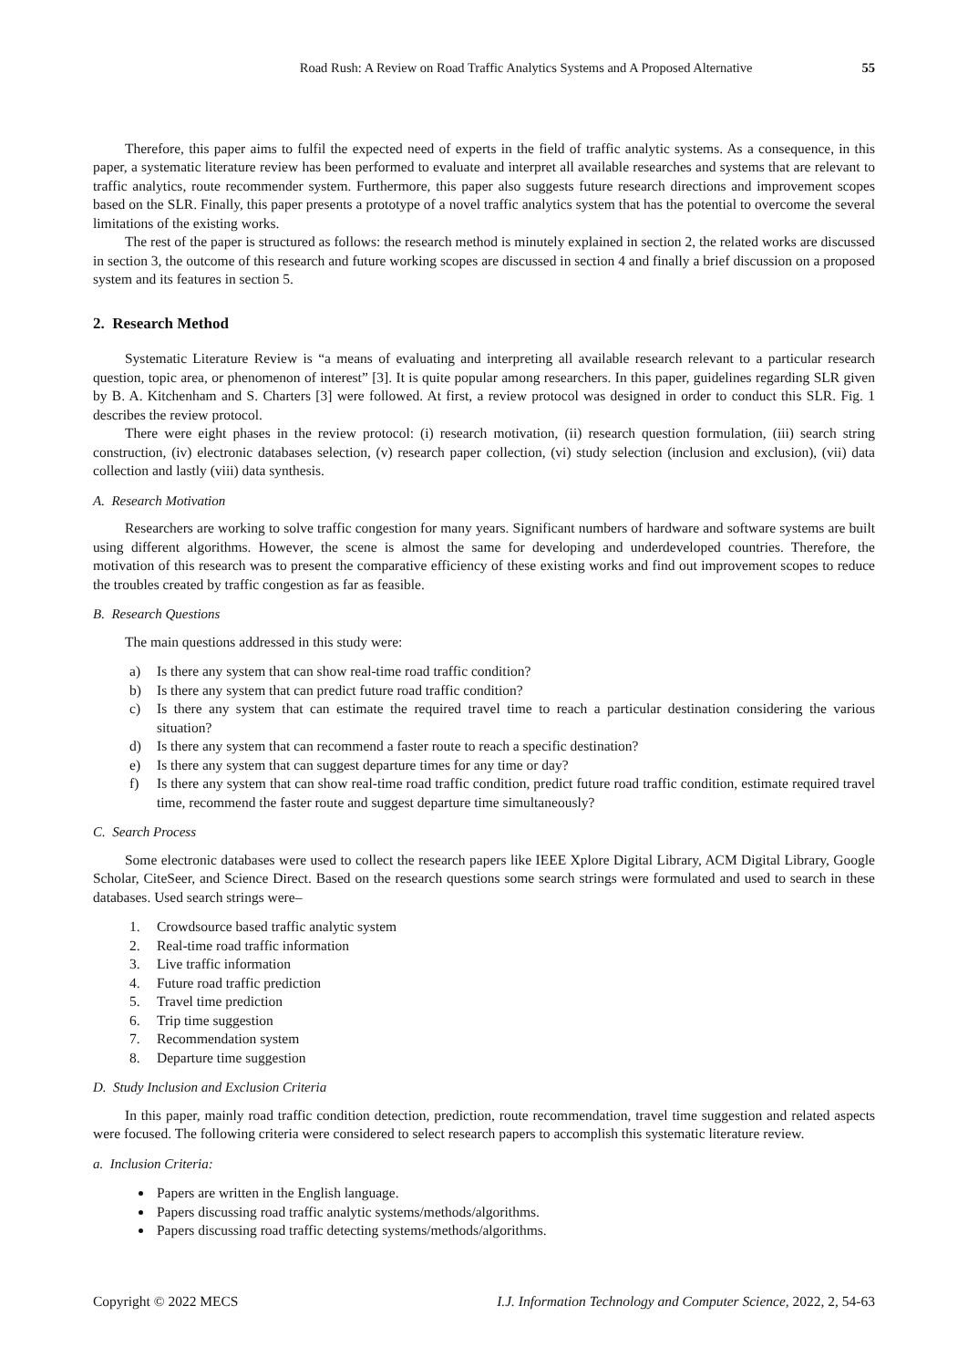Road Rush: A Review on Road Traffic Analytics Systems and A Proposed Alternative 55
Therefore, this paper aims to fulfil the expected need of experts in the field of traffic analytic systems. As a consequence, in this paper, a systematic literature review has been performed to evaluate and interpret all available researches and systems that are relevant to traffic analytics, route recommender system. Furthermore, this paper also suggests future research directions and improvement scopes based on the SLR. Finally, this paper presents a prototype of a novel traffic analytics system that has the potential to overcome the several limitations of the existing works.
The rest of the paper is structured as follows: the research method is minutely explained in section 2, the related works are discussed in section 3, the outcome of this research and future working scopes are discussed in section 4 and finally a brief discussion on a proposed system and its features in section 5.
2. Research Method
Systematic Literature Review is “a means of evaluating and interpreting all available research relevant to a particular research question, topic area, or phenomenon of interest” [3]. It is quite popular among researchers. In this paper, guidelines regarding SLR given by B. A. Kitchenham and S. Charters [3] were followed. At first, a review protocol was designed in order to conduct this SLR. Fig. 1 describes the review protocol.
There were eight phases in the review protocol: (i) research motivation, (ii) research question formulation, (iii) search string construction, (iv) electronic databases selection, (v) research paper collection, (vi) study selection (inclusion and exclusion), (vii) data collection and lastly (viii) data synthesis.
A. Research Motivation
Researchers are working to solve traffic congestion for many years. Significant numbers of hardware and software systems are built using different algorithms. However, the scene is almost the same for developing and underdeveloped countries. Therefore, the motivation of this research was to present the comparative efficiency of these existing works and find out improvement scopes to reduce the troubles created by traffic congestion as far as feasible.
B. Research Questions
The main questions addressed in this study were:
a) Is there any system that can show real-time road traffic condition?
b) Is there any system that can predict future road traffic condition?
c) Is there any system that can estimate the required travel time to reach a particular destination considering the various situation?
d) Is there any system that can recommend a faster route to reach a specific destination?
e) Is there any system that can suggest departure times for any time or day?
f) Is there any system that can show real-time road traffic condition, predict future road traffic condition, estimate required travel time, recommend the faster route and suggest departure time simultaneously?
C. Search Process
Some electronic databases were used to collect the research papers like IEEE Xplore Digital Library, ACM Digital Library, Google Scholar, CiteSeer, and Science Direct. Based on the research questions some search strings were formulated and used to search in these databases. Used search strings were–
1. Crowdsource based traffic analytic system
2. Real-time road traffic information
3. Live traffic information
4. Future road traffic prediction
5. Travel time prediction
6. Trip time suggestion
7. Recommendation system
8. Departure time suggestion
D. Study Inclusion and Exclusion Criteria
In this paper, mainly road traffic condition detection, prediction, route recommendation, travel time suggestion and related aspects were focused. The following criteria were considered to select research papers to accomplish this systematic literature review.
a. Inclusion Criteria:
Papers are written in the English language.
Papers discussing road traffic analytic systems/methods/algorithms.
Papers discussing road traffic detecting systems/methods/algorithms.
Copyright © 2022 MECS I.J. Information Technology and Computer Science, 2022, 2, 54-63